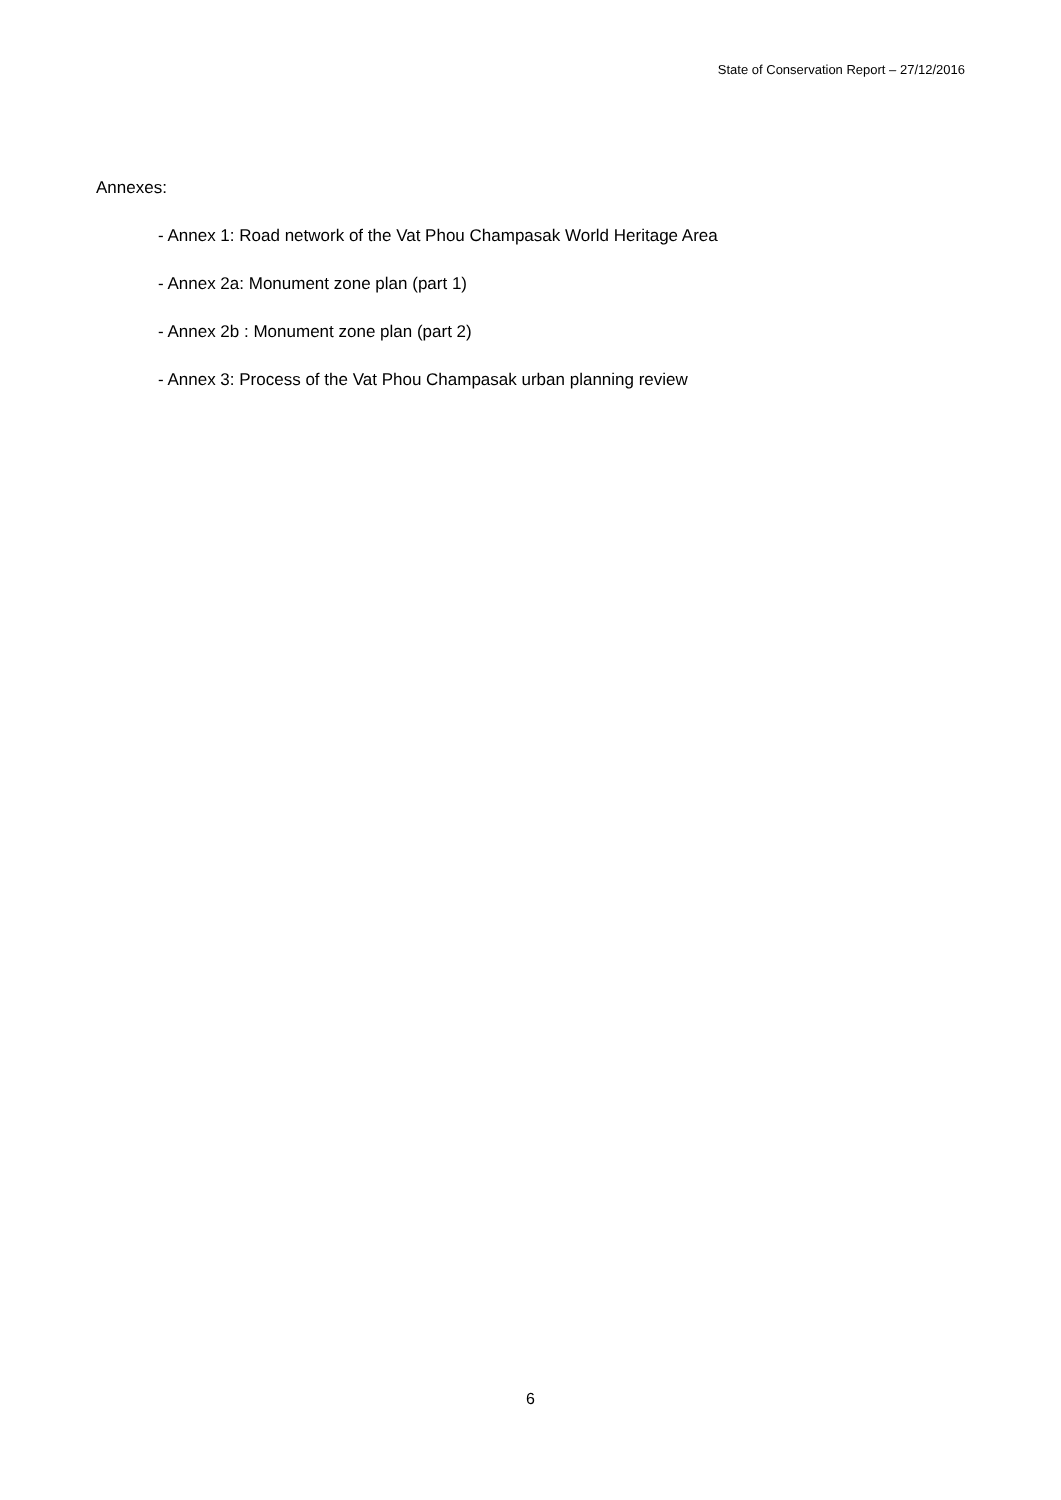State of Conservation Report – 27/12/2016
Annexes:
- Annex 1: Road network of the Vat Phou Champasak World Heritage Area
- Annex 2a: Monument zone plan (part 1)
- Annex 2b : Monument zone plan (part 2)
- Annex 3: Process of the Vat Phou Champasak urban planning review
6